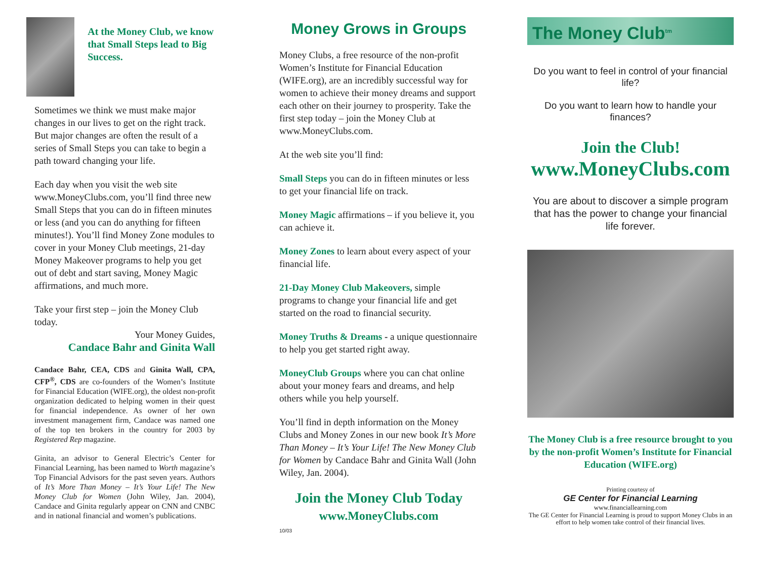At the Money Club, we know that Small Steps lead to Big Success.
Sometimes we think we must make major changes in our lives to get on the right track. But major changes are often the result of a series of Small Steps you can take to begin a path toward changing your life.
Each day when you visit the web site www.MoneyClubs.com, you’ll find three new Small Steps that you can do in fifteen minutes or less (and you can do anything for fifteen minutes!). You’ll find Money Zone modules to cover in your Money Club meetings, 21-day Money Makeover programs to help you get out of debt and start saving, Money Magic affirmations, and much more.
Take your first step – join the Money Club today.
Your Money Guides,
Candace Bahr and Ginita Wall
Candace Bahr, CEA, CDS and Ginita Wall, CPA, CFP<sup>®</sup>, CDS are co-founders of the Women’s Institute for Financial Education (WIFE.org), the oldest non-profit organization dedicated to helping women in their quest for financial independence. As owner of her own investment management firm, Candace was named one of the top ten brokers in the country for 2003 by Registered Rep magazine.
Ginita, an advisor to General Electric’s Center for Financial Learning, has been named to Worth magazine’s Top Financial Advisors for the past seven years. Authors of It’s More Than Money – It’s Your Life! The New Money Club for Women (John Wiley, Jan. 2004), Candace and Ginita regularly appear on CNN and CNBC and in national financial and women’s publications.
Money Grows in Groups
Money Clubs, a free resource of the non-profit Women’s Institute for Financial Education (WIFE.org), are an incredibly successful way for women to achieve their money dreams and support each other on their journey to prosperity. Take the first step today – join the Money Club at www.MoneyClubs.com.
At the web site you’ll find:
Small Steps you can do in fifteen minutes or less to get your financial life on track.
Money Magic affirmations – if you believe it, you can achieve it.
Money Zones to learn about every aspect of your financial life.
21-Day Money Club Makeovers, simple programs to change your financial life and get started on the road to financial security.
Money Truths & Dreams - a unique questionnaire to help you get started right away.
MoneyClub Groups where you can chat online about your money fears and dreams, and help others while you help yourself.
You’ll find in depth information on the Money Clubs and Money Zones in our new book It’s More Than Money – It’s Your Life! The New Money Club for Women by Candace Bahr and Ginita Wall (John Wiley, Jan. 2004).
Join the Money Club Today
www.MoneyClubs.com
10/03
The Money Club<sup>tm</sup>
Do you want to feel in control of your financial life?
Do you want to learn how to handle your finances?
Join the Club!
www.MoneyClubs.com
You are about to discover a simple program that has the power to change your financial life forever.
The Money Club is a free resource brought to you by the non-profit Women’s Institute for Financial Education (WIFE.org)
Printing courtesy of
GE Center for Financial Learning
www.financiallearning.com
The GE Center for Financial Learning is proud to support Money Clubs in an effort to help women take control of their financial lives.